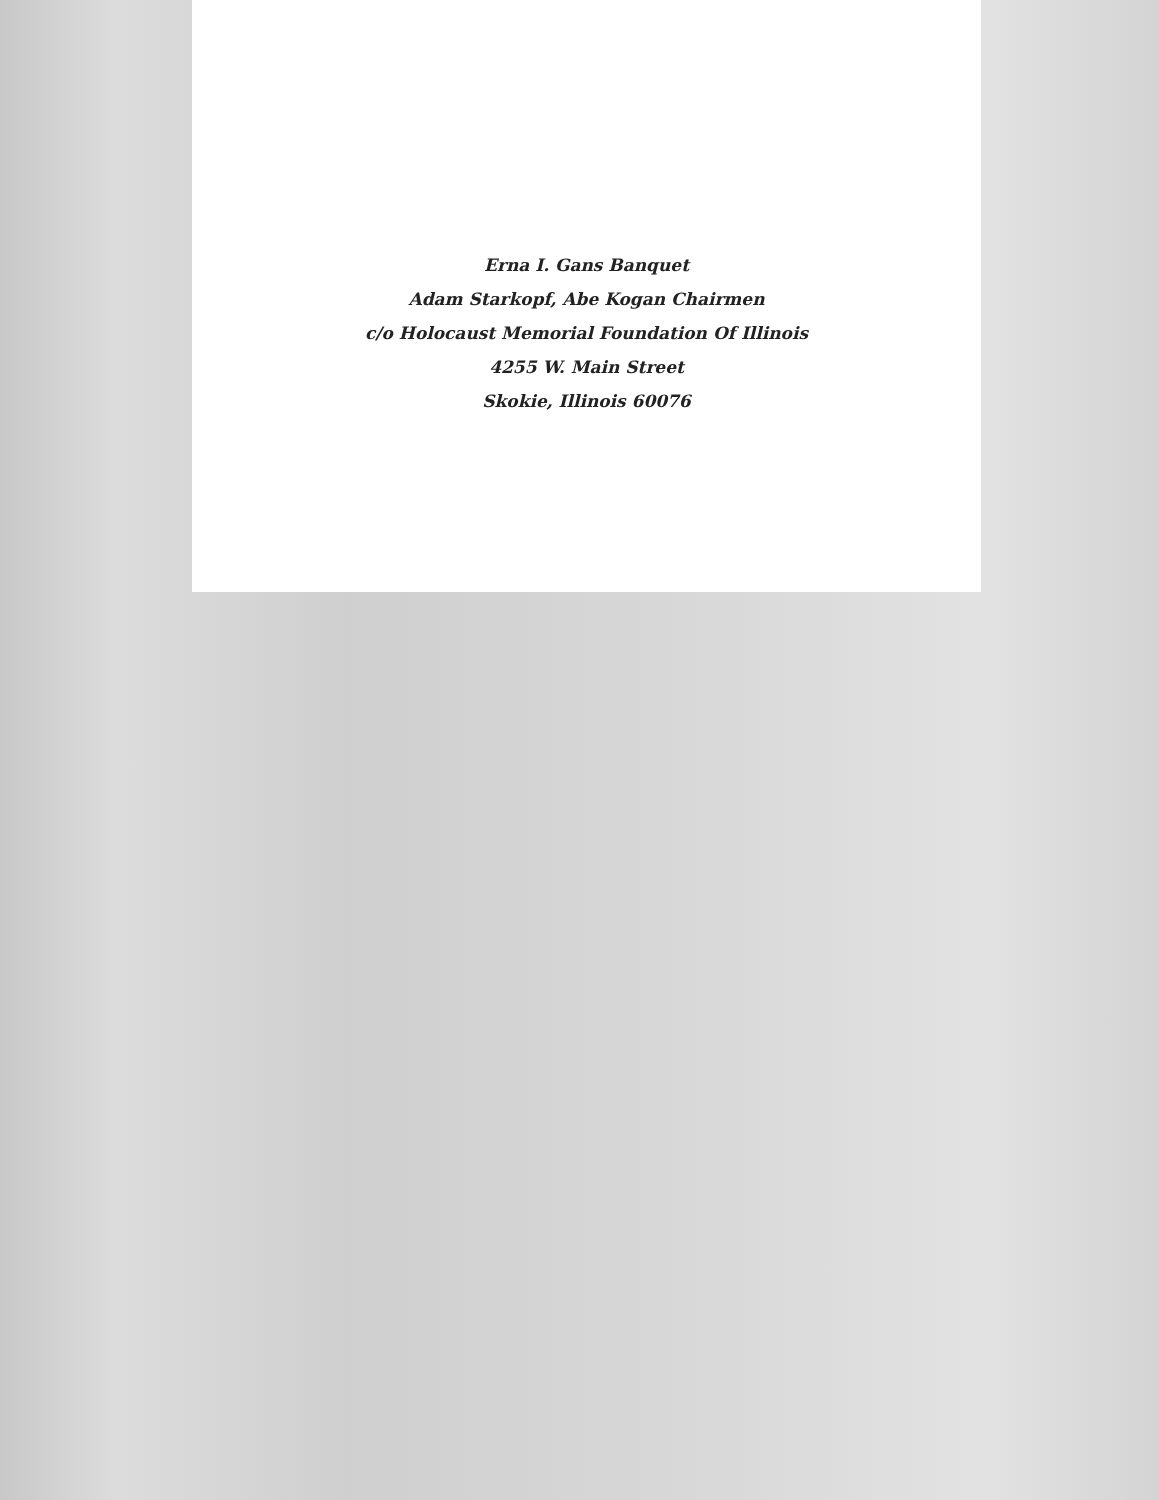Erna I. Gans Banquet
Adam Starkopf, Abe Kogan Chairmen
c/o Holocaust Memorial Foundation Of Illinois
4255 W. Main Street
Skokie, Illinois 60076